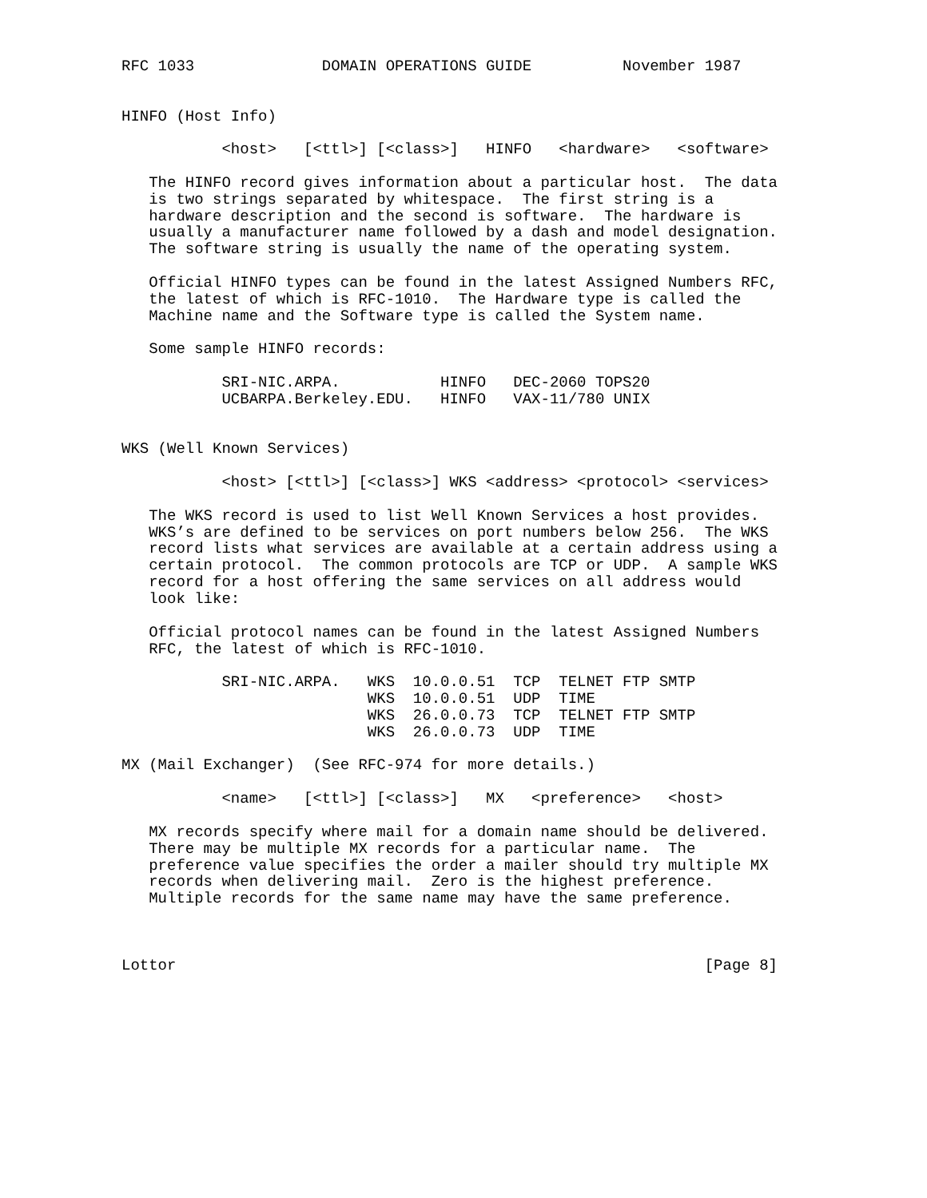RFC 1033              DOMAIN OPERATIONS GUIDE          November 1987


HINFO (Host Info)

           <host>   [<ttl>] [<class>]   HINFO   <hardware>   <software>

   The HINFO record gives information about a particular host.  The data
   is two strings separated by whitespace.  The first string is a
   hardware description and the second is software.  The hardware is
   usually a manufacturer name followed by a dash and model designation.
   The software string is usually the name of the operating system.

   Official HINFO types can be found in the latest Assigned Numbers RFC,
   the latest of which is RFC-1010.  The Hardware type is called the
   Machine name and the Software type is called the System name.

   Some sample HINFO records:

           SRI-NIC.ARPA.           HINFO   DEC-2060 TOPS20
           UCBARPA.Berkeley.EDU.   HINFO   VAX-11/780 UNIX


WKS (Well Known Services)

           <host> [<ttl>] [<class>] WKS <address> <protocol> <services>

   The WKS record is used to list Well Known Services a host provides.
   WKS’s are defined to be services on port numbers below 256.  The WKS
   record lists what services are available at a certain address using a
   certain protocol.  The common protocols are TCP or UDP.  A sample WKS
   record for a host offering the same services on all address would
   look like:

   Official protocol names can be found in the latest Assigned Numbers
   RFC, the latest of which is RFC-1010.

           SRI-NIC.ARPA.   WKS  10.0.0.51  TCP  TELNET FTP SMTP
                           WKS  10.0.0.51  UDP  TIME
                           WKS  26.0.0.73  TCP  TELNET FTP SMTP
                           WKS  26.0.0.73  UDP  TIME

MX (Mail Exchanger)  (See RFC-974 for more details.)

           <name>   [<ttl>] [<class>]   MX   <preference>   <host>

   MX records specify where mail for a domain name should be delivered.
   There may be multiple MX records for a particular name.  The
   preference value specifies the order a mailer should try multiple MX
   records when delivering mail.  Zero is the highest preference.
   Multiple records for the same name may have the same preference.



Lottor                                                          [Page 8]